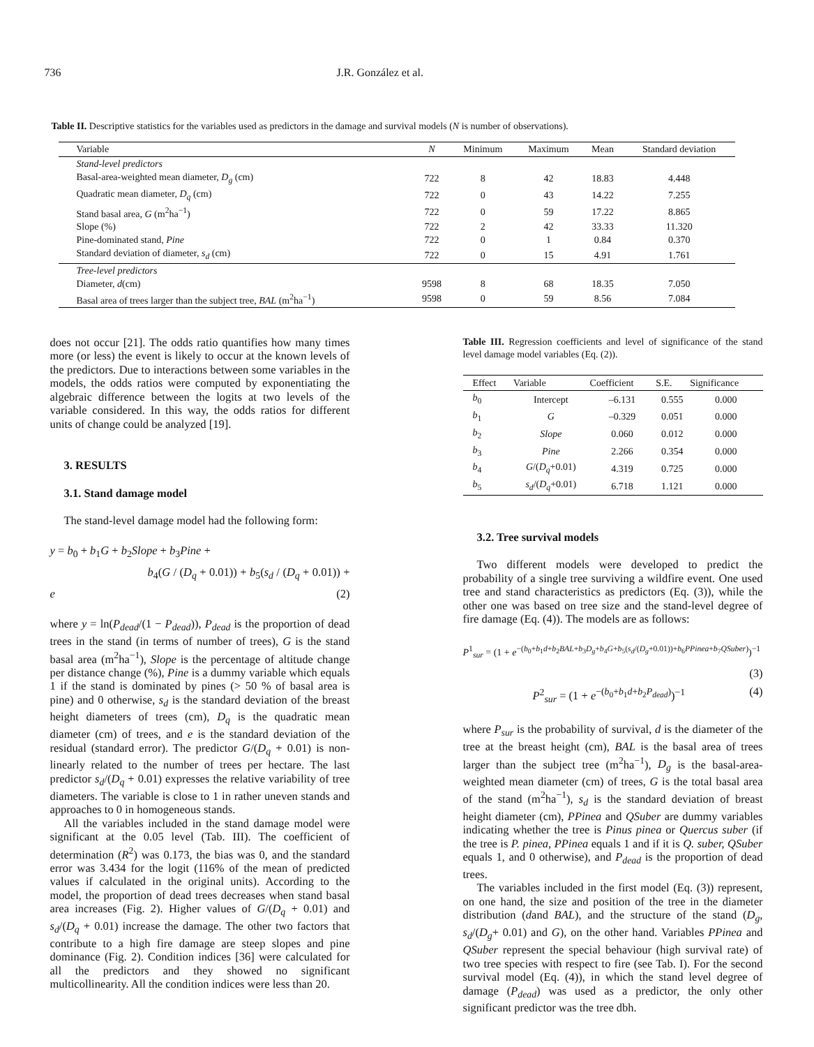736 J.R. González et al.
Table II. Descriptive statistics for the variables used as predictors in the damage and survival models (N is number of observations).
| Variable | N | Minimum | Maximum | Mean | Standard deviation |
| --- | --- | --- | --- | --- | --- |
| Stand-level predictors | | | | | |
| Basal-area-weighted mean diameter, D<sub>g</sub> (cm) | 722 | 8 | 42 | 18.83 | 4.448 |
| Quadratic mean diameter, D<sub>q</sub> (cm) | 722 | 0 | 43 | 14.22 | 7.255 |
| Stand basal area, G (m<sup>2</sup>ha<sup>−1</sup>) | 722 | 0 | 59 | 17.22 | 8.865 |
| Slope (%) | 722 | 2 | 42 | 33.33 | 11.320 |
| Pine-dominated stand, Pine | 722 | 0 | 1 | 0.84 | 0.370 |
| Standard deviation of diameter, s<sub>d</sub> (cm) | 722 | 0 | 15 | 4.91 | 1.761 |
| Tree-level predictors | | | | | |
| Diameter, d (cm) | 9598 | 8 | 68 | 18.35 | 7.050 |
| Basal area of trees larger than the subject tree, BAL (m<sup>2</sup>ha<sup>−1</sup>) | 9598 | 0 | 59 | 8.56 | 7.084 |
does not occur [21]. The odds ratio quantifies how many times more (or less) the event is likely to occur at the known levels of the predictors. Due to interactions between some variables in the models, the odds ratios were computed by exponentiating the algebraic difference between the logits at two levels of the variable considered. In this way, the odds ratios for different units of change could be analyzed [19].
3. RESULTS
3.1. Stand damage model
The stand-level damage model had the following form:
y = b<sub>0</sub> + b<sub>1</sub>G + b<sub>2</sub>Slope + b<sub>3</sub>Pine +
b<sub>4</sub>(G / (D<sub>q</sub> + 0.01)) + b<sub>5</sub>(s<sub>d</sub> / (D<sub>q</sub> + 0.01)) + e (2)
where y = ln(P<sub>dead</sub>/(1 − P<sub>dead</sub>)), P<sub>dead</sub> is the proportion of dead trees in the stand (in terms of number of trees), G is the stand basal area (m<sup>2</sup>ha<sup>−1</sup>), Slope is the percentage of altitude change per distance change (%), Pine is a dummy variable which equals 1 if the stand is dominated by pines (> 50 % of basal area is pine) and 0 otherwise, s<sub>d</sub> is the standard deviation of the breast height diameters of trees (cm), D<sub>q</sub> is the quadratic mean diameter (cm) of trees, and e is the standard deviation of the residual (standard error). The predictor G/(D<sub>q</sub> + 0.01) is non-linearly related to the number of trees per hectare. The last predictor s<sub>d</sub>/(D<sub>q</sub> + 0.01) expresses the relative variability of tree diameters. The variable is close to 1 in rather uneven stands and approaches to 0 in homogeneous stands.
All the variables included in the stand damage model were significant at the 0.05 level (Tab. III). The coefficient of determination (R<sup>2</sup>) was 0.173, the bias was 0, and the standard error was 3.434 for the logit (116% of the mean of predicted values if calculated in the original units). According to the model, the proportion of dead trees decreases when stand basal area increases (Fig. 2). Higher values of G/(D<sub>q</sub> + 0.01) and s<sub>d</sub>/(D<sub>q</sub> + 0.01) increase the damage. The other two factors that contribute to a high fire damage are steep slopes and pine dominance (Fig. 2). Condition indices [36] were calculated for all the predictors and they showed no significant multicollinearity. All the condition indices were less than 20.
Table III. Regression coefficients and level of significance of the stand level damage model variables (Eq. (2)).
| Effect | Variable | Coefficient | S.E. | Significance |
| --- | --- | --- | --- | --- |
| b<sub>0</sub> | Intercept | –6.131 | 0.555 | 0.000 |
| b<sub>1</sub> | G | –0.329 | 0.051 | 0.000 |
| b<sub>2</sub> | Slope | 0.060 | 0.012 | 0.000 |
| b<sub>3</sub> | Pine | 2.266 | 0.354 | 0.000 |
| b<sub>4</sub> | G /( D<sub>q</sub> +0.01) | 4.319 | 0.725 | 0.000 |
| b<sub>5</sub> | s<sub>d</sub> /( D<sub>q</sub> +0.01) | 6.718 | 1.121 | 0.000 |
3.2. Tree survival models
Two different models were developed to predict the probability of a single tree surviving a wildfire event. One used tree and stand characteristics as predictors (Eq. (3)), while the other one was based on tree size and the stand-level degree of fire damage (Eq. (4)). The models are as follows:
P<sup>1</sup><sub>sur</sub> = (1 + e<sup>−(b<sub>0</sub>+b<sub>1</sub>d+b<sub>2</sub>BAL+b<sub>3</sub>D<sub>g</sub>+b<sub>4</sub>G+b<sub>5</sub>(s<sub>d</sub>/(D<sub>g</sub>+0.01))+b<sub>6</sub>PPinea+b<sub>7</sub>QSuber)</sup>)<sup>−1</sup>
(3)
P<sup>2</sup><sub>sur</sub> = (1 + e<sup>−(b<sub>0</sub>+b<sub>1</sub>d+b<sub>2</sub>P<sub>dead</sub>)</sup>)<sup>−1</sup> (4)
where P<sub>sur</sub> is the probability of survival, d is the diameter of the tree at the breast height (cm), BAL is the basal area of trees larger than the subject tree (m<sup>2</sup>ha<sup>−1</sup>), D<sub>g</sub> is the basal-area-weighted mean diameter (cm) of trees, G is the total basal area of the stand (m<sup>2</sup>ha<sup>−1</sup>), s<sub>d</sub> is the standard deviation of breast height diameter (cm), PPinea and QSuber are dummy variables indicating whether the tree is Pinus pinea or Quercus suber (if the tree is P. pinea, PPinea equals 1 and if it is Q. suber, QSuber equals 1, and 0 otherwise), and P<sub>dead</sub> is the proportion of dead trees.
The variables included in the first model (Eq. (3)) represent, on one hand, the size and position of the tree in the diameter distribution (dand BAL), and the structure of the stand (D<sub>g</sub>, s<sub>d</sub>/(D<sub>g</sub>+ 0.01) and G), on the other hand. Variables PPinea and QSuber represent the special behaviour (high survival rate) of two tree species with respect to fire (see Tab. I). For the second survival model (Eq. (4)), in which the stand level degree of damage (P<sub>dead</sub>) was used as a predictor, the only other significant predictor was the tree dbh.